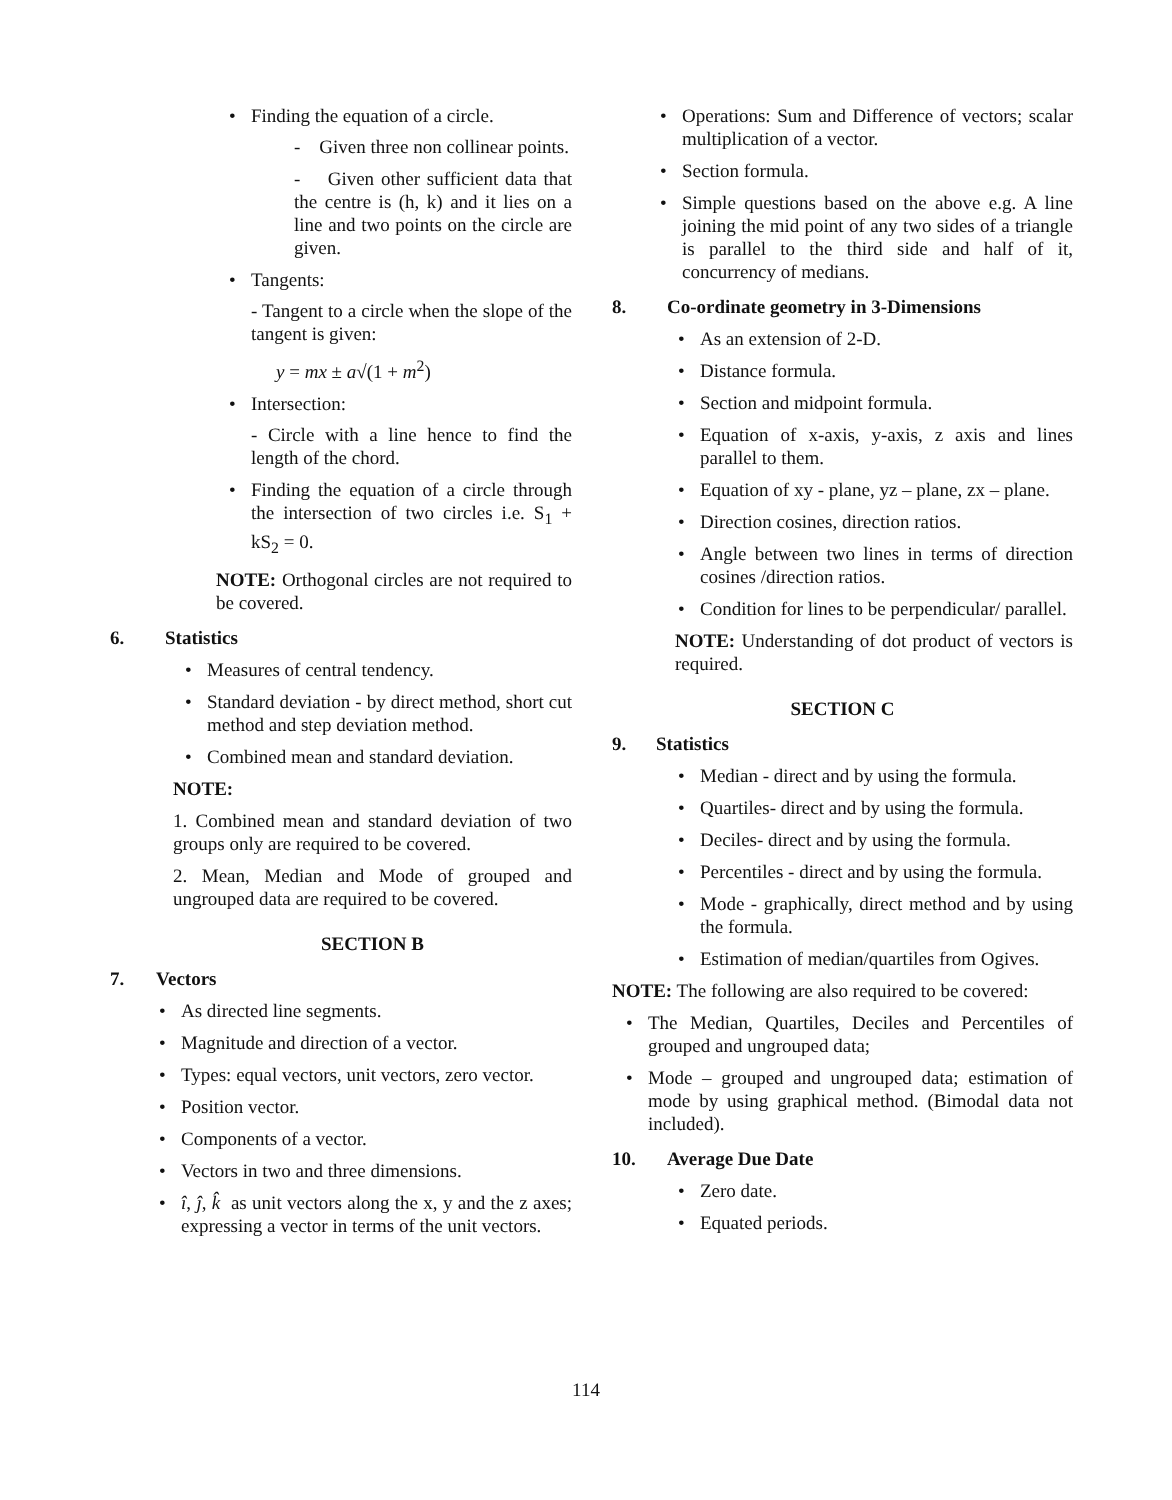Finding the equation of a circle.
- Given three non collinear points.
- Given other sufficient data that the centre is (h, k) and it lies on a line and two points on the circle are given.
Tangents:
- Tangent to a circle when the slope of the tangent is given:
y = mx ± a√(1 + m<sup>2</sup>)
Intersection:
- Circle with a line hence to find the length of the chord.
Finding the equation of a circle through the intersection of two circles i.e. S<sub>1</sub> + kS<sub>2</sub> = 0.
NOTE: Orthogonal circles are not required to be covered.
6. Statistics
Measures of central tendency.
Standard deviation - by direct method, short cut method and step deviation method.
Combined mean and standard deviation.
NOTE:
1. Combined mean and standard deviation of two groups only are required to be covered.
2. Mean, Median and Mode of grouped and ungrouped data are required to be covered.
SECTION B
7. Vectors
As directed line segments.
Magnitude and direction of a vector.
Types: equal vectors, unit vectors, zero vector.
Position vector.
Components of a vector.
Vectors in two and three dimensions.
î, ĵ, k̂ as unit vectors along the x, y and the z axes; expressing a vector in terms of the unit vectors.
Operations: Sum and Difference of vectors; scalar multiplication of a vector.
Section formula.
Simple questions based on the above e.g. A line joining the mid point of any two sides of a triangle is parallel to the third side and half of it, concurrency of medians.
8. Co-ordinate geometry in 3-Dimensions
As an extension of 2-D.
Distance formula.
Section and midpoint formula.
Equation of x-axis, y-axis, z axis and lines parallel to them.
Equation of xy - plane, yz – plane, zx – plane.
Direction cosines, direction ratios.
Angle between two lines in terms of direction cosines /direction ratios.
Condition for lines to be perpendicular/ parallel.
NOTE: Understanding of dot product of vectors is required.
SECTION C
9. Statistics
Median - direct and by using the formula.
Quartiles- direct and by using the formula.
Deciles- direct and by using the formula.
Percentiles - direct and by using the formula.
Mode - graphically, direct method and by using the formula.
Estimation of median/quartiles from Ogives.
NOTE: The following are also required to be covered:
The Median, Quartiles, Deciles and Percentiles of grouped and ungrouped data;
Mode – grouped and ungrouped data; estimation of mode by using graphical method. (Bimodal data not included).
10. Average Due Date
Zero date.
Equated periods.
114